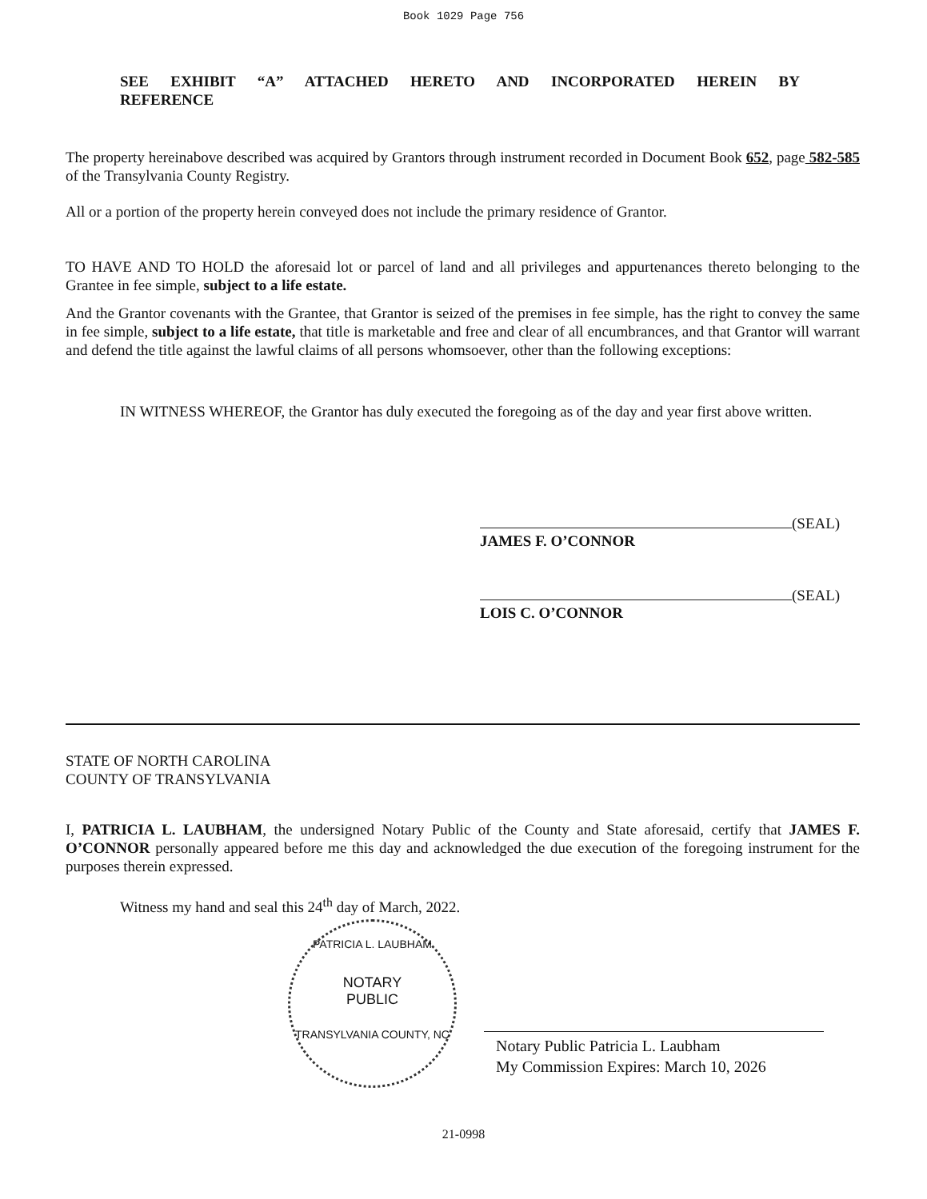Book 1029 Page 756
SEE EXHIBIT “A” ATTACHED HERETO AND INCORPORATED HEREIN BY REFERENCE
The property hereinabove described was acquired by Grantors through instrument recorded in Document Book 652, page 582-585 of the Transylvania County Registry.
All or a portion of the property herein conveyed does not include the primary residence of Grantor.
TO HAVE AND TO HOLD the aforesaid lot or parcel of land and all privileges and appurtenances thereto belonging to the Grantee in fee simple, subject to a life estate.
And the Grantor covenants with the Grantee, that Grantor is seized of the premises in fee simple, has the right to convey the same in fee simple, subject to a life estate, that title is marketable and free and clear of all encumbrances, and that Grantor will warrant and defend the title against the lawful claims of all persons whomsoever, other than the following exceptions:
IN WITNESS WHEREOF, the Grantor has duly executed the foregoing as of the day and year first above written.
(SEAL)
JAMES F. O’CONNOR
(SEAL)
LOIS C. O’CONNOR
STATE OF NORTH CAROLINA
COUNTY OF TRANSYLVANIA
I, PATRICIA L. LAUBHAM, the undersigned Notary Public of the County and State aforesaid, certify that JAMES F. O’CONNOR personally appeared before me this day and acknowledged the due execution of the foregoing instrument for the purposes therein expressed.
Witness my hand and seal this 24<sup>th</sup> day of March, 2022.
PATRICIA L. LAUBHAM
NOTARY
PUBLIC
TRANSYLVANIA COUNTY, NC
Notary Public Patricia L. Laubham
My Commission Expires: March 10, 2026
21-0998